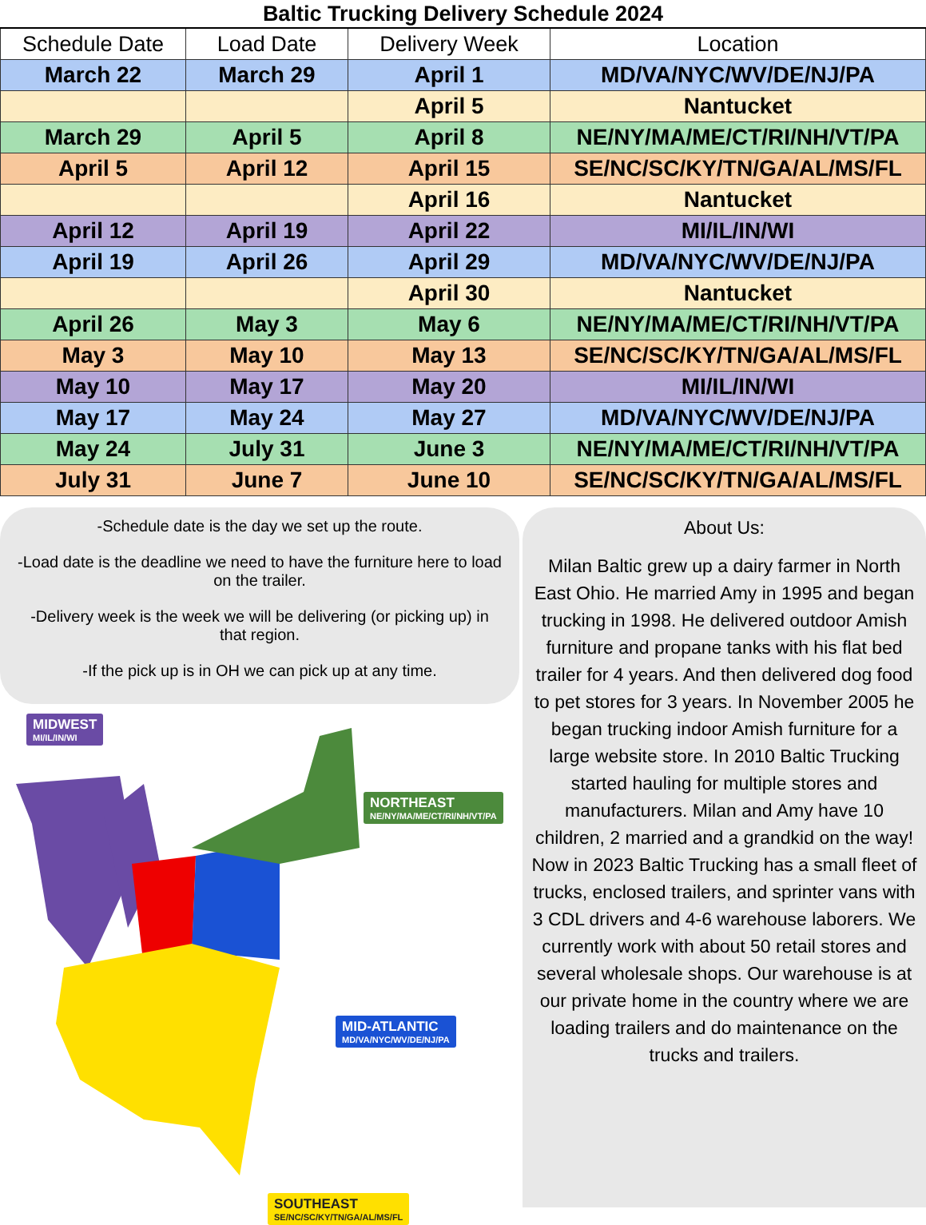Baltic Trucking Delivery Schedule 2024
| Schedule Date | Load Date | Delivery Week | Location |
| --- | --- | --- | --- |
| March 22 | March 29 | April 1 | MD/VA/NYC/WV/DE/NJ/PA |
| | | April 5 | Nantucket |
| March 29 | April 5 | April 8 | NE/NY/MA/ME/CT/RI/NH/VT/PA |
| April 5 | April 12 | April 15 | SE/NC/SC/KY/TN/GA/AL/MS/FL |
| | | April 16 | Nantucket |
| April 12 | April 19 | April 22 | MI/IL/IN/WI |
| April 19 | April 26 | April 29 | MD/VA/NYC/WV/DE/NJ/PA |
| | | April 30 | Nantucket |
| April 26 | May 3 | May 6 | NE/NY/MA/ME/CT/RI/NH/VT/PA |
| May 3 | May 10 | May 13 | SE/NC/SC/KY/TN/GA/AL/MS/FL |
| May 10 | May 17 | May 20 | MI/IL/IN/WI |
| May 17 | May 24 | May 27 | MD/VA/NYC/WV/DE/NJ/PA |
| May 24 | July 31 | June 3 | NE/NY/MA/ME/CT/RI/NH/VT/PA |
| July 31 | June 7 | June 10 | SE/NC/SC/KY/TN/GA/AL/MS/FL |
-Schedule date is the day we set up the route.
-Load date is the deadline we need to have the furniture here to load on the trailer.
-Delivery week is the week we will be delivering (or picking up) in that region.
-If the pick up is in OH we can pick up at any time.
MIDWEST
MI/IL/IN/WI
NORTHEAST
NE/NY/MA/ME/CT/RI/NH/VT/PA
MID-ATLANTIC
MD/VA/NYC/WV/DE/NJ/PA
SOUTHEAST
SE/NC/SC/KY/TN/GA/AL/MS/FL
About Us:
Milan Baltic grew up a dairy farmer in North East Ohio. He married Amy in 1995 and began trucking in 1998. He delivered outdoor Amish furniture and propane tanks with his flat bed trailer for 4 years. And then delivered dog food to pet stores for 3 years. In November 2005 he began trucking indoor Amish furniture for a large website store. In 2010 Baltic Trucking started hauling for multiple stores and manufacturers. Milan and Amy have 10 children, 2 married and a grandkid on the way! Now in 2023 Baltic Trucking has a small fleet of trucks, enclosed trailers, and sprinter vans with 3 CDL drivers and 4-6 warehouse laborers. We currently work with about 50 retail stores and several wholesale shops. Our warehouse is at our private home in the country where we are loading trailers and do maintenance on the trucks and trailers.